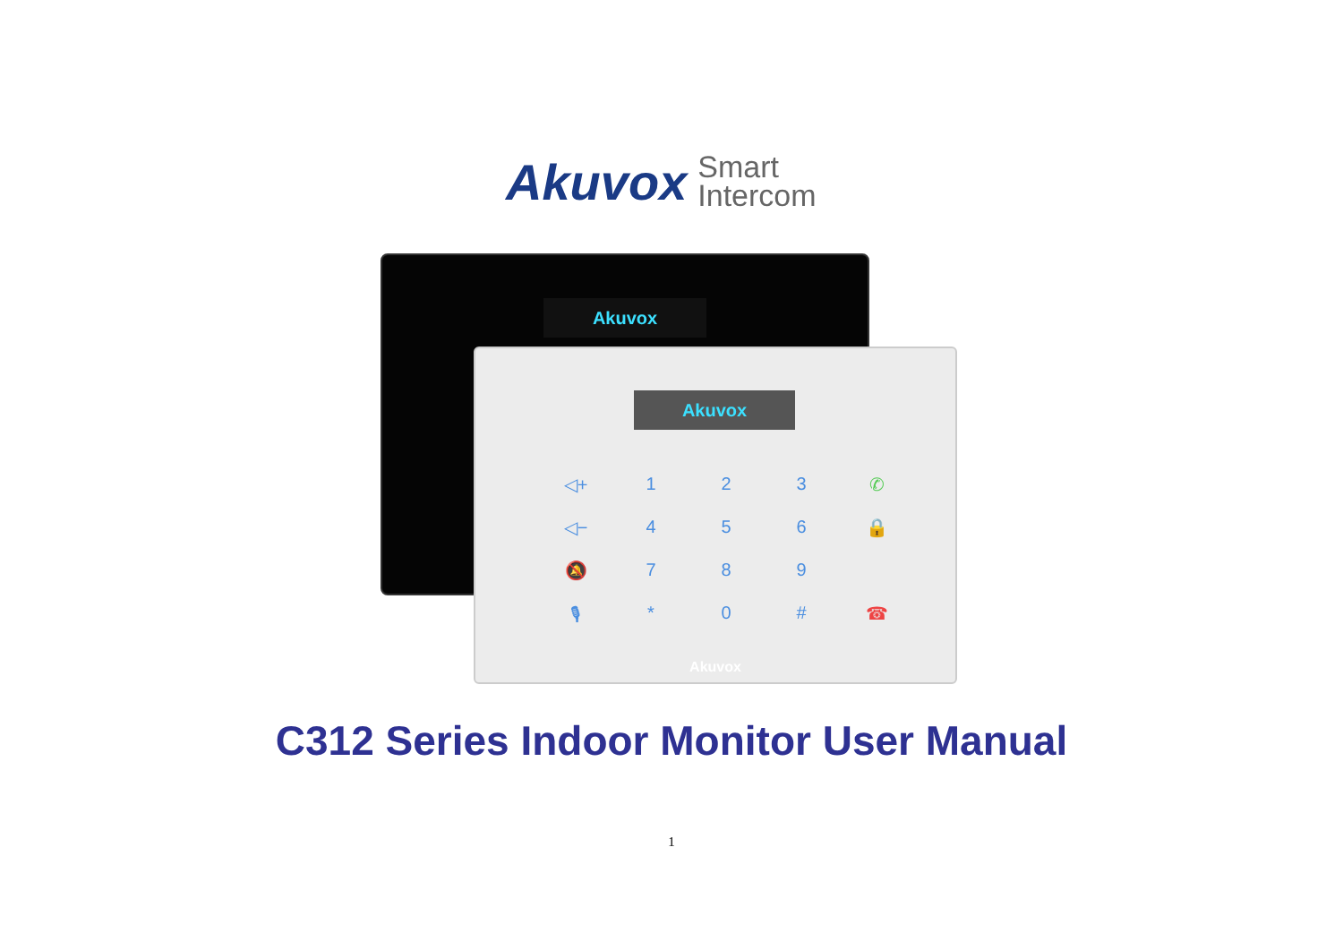Akuvox Smart
Intercom
Akuvox
Akuvox
◁+ 123 ✆ ◁− 456 🔒 🔕 789 🎙 * 0 # ☎
Akuvox
C312 Series Indoor Monitor User Manual
1